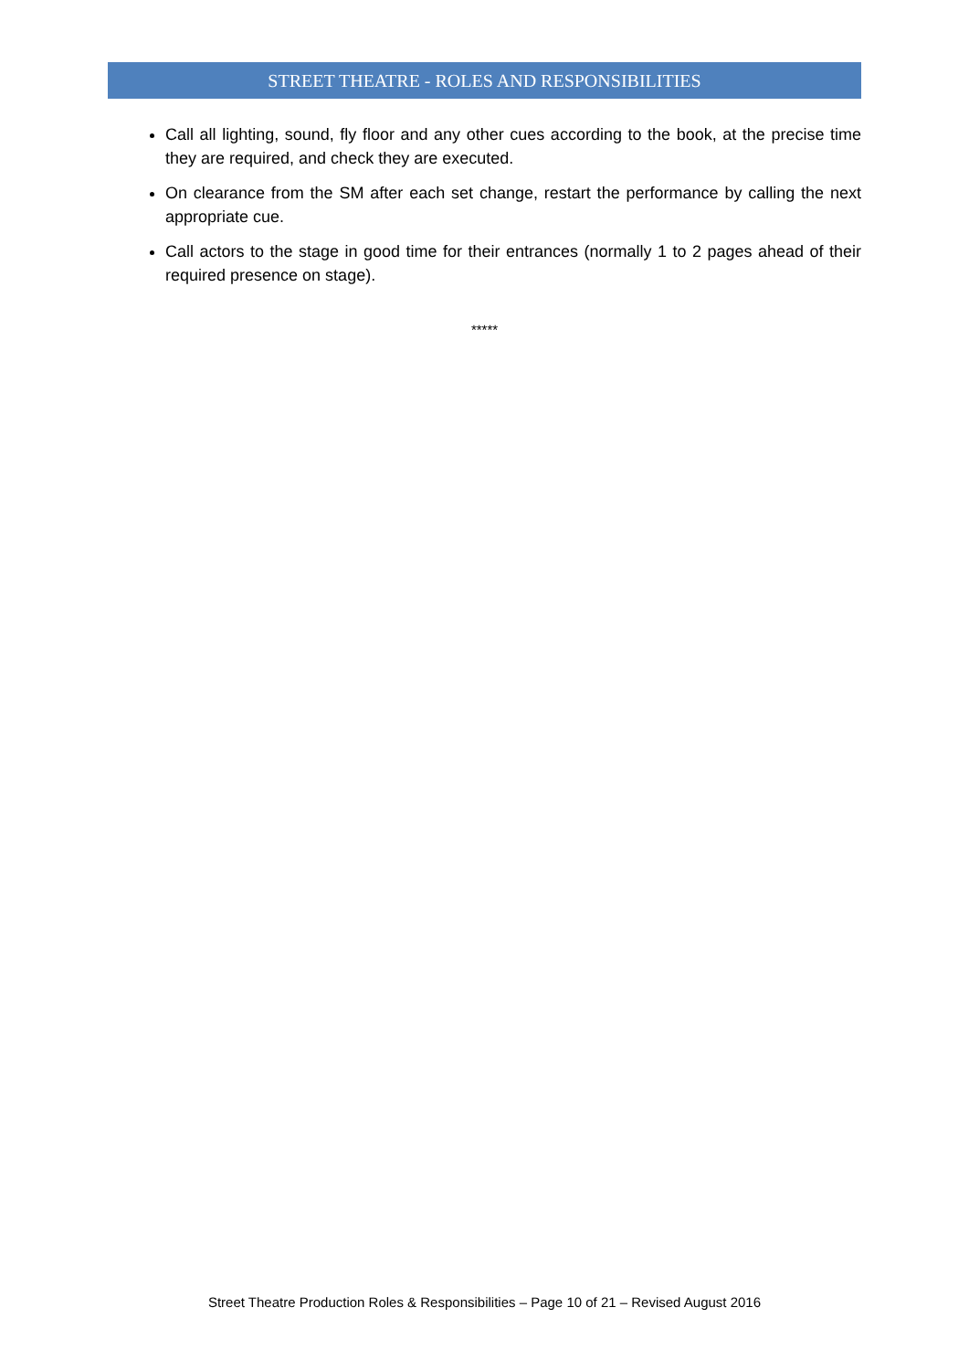STREET THEATRE - ROLES AND RESPONSIBILITIES
Call all lighting, sound, fly floor and any other cues according to the book, at the precise time they are required, and check they are executed.
On clearance from the SM after each set change, restart the performance by calling the next appropriate cue.
Call actors to the stage in good time for their entrances (normally 1 to 2 pages ahead of their required presence on stage).
*****
Street Theatre Production Roles & Responsibilities – Page 10 of 21 – Revised August 2016